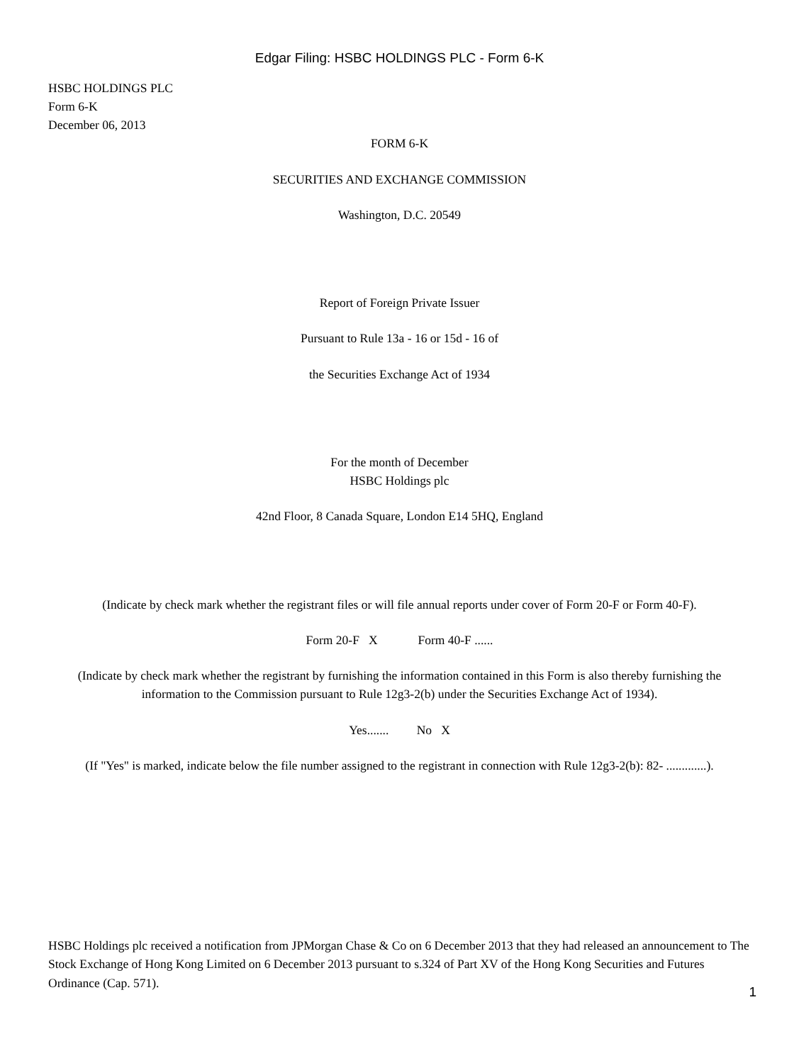Edgar Filing: HSBC HOLDINGS PLC - Form 6-K
HSBC HOLDINGS PLC
Form 6-K
December 06, 2013
FORM 6-K
SECURITIES AND EXCHANGE COMMISSION
Washington, D.C. 20549
Report of Foreign Private Issuer
Pursuant to Rule 13a - 16 or 15d - 16 of
the Securities Exchange Act of 1934
For the month of December
HSBC Holdings plc
42nd Floor, 8 Canada Square, London E14 5HQ, England
(Indicate by check mark whether the registrant files or will file annual reports under cover of Form 20-F or Form 40-F).
Form 20-F X Form 40-F ......
(Indicate by check mark whether the registrant by furnishing the information contained in this Form is also thereby furnishing the information to the Commission pursuant to Rule 12g3-2(b) under the Securities Exchange Act of 1934).
Yes....... No X
(If "Yes" is marked, indicate below the file number assigned to the registrant in connection with Rule 12g3-2(b): 82- .............).
HSBC Holdings plc received a notification from JPMorgan Chase & Co on 6 December 2013 that they had released an announcement to The Stock Exchange of Hong Kong Limited on 6 December 2013 pursuant to s.324 of Part XV of the Hong Kong Securities and Futures Ordinance (Cap. 571).
1